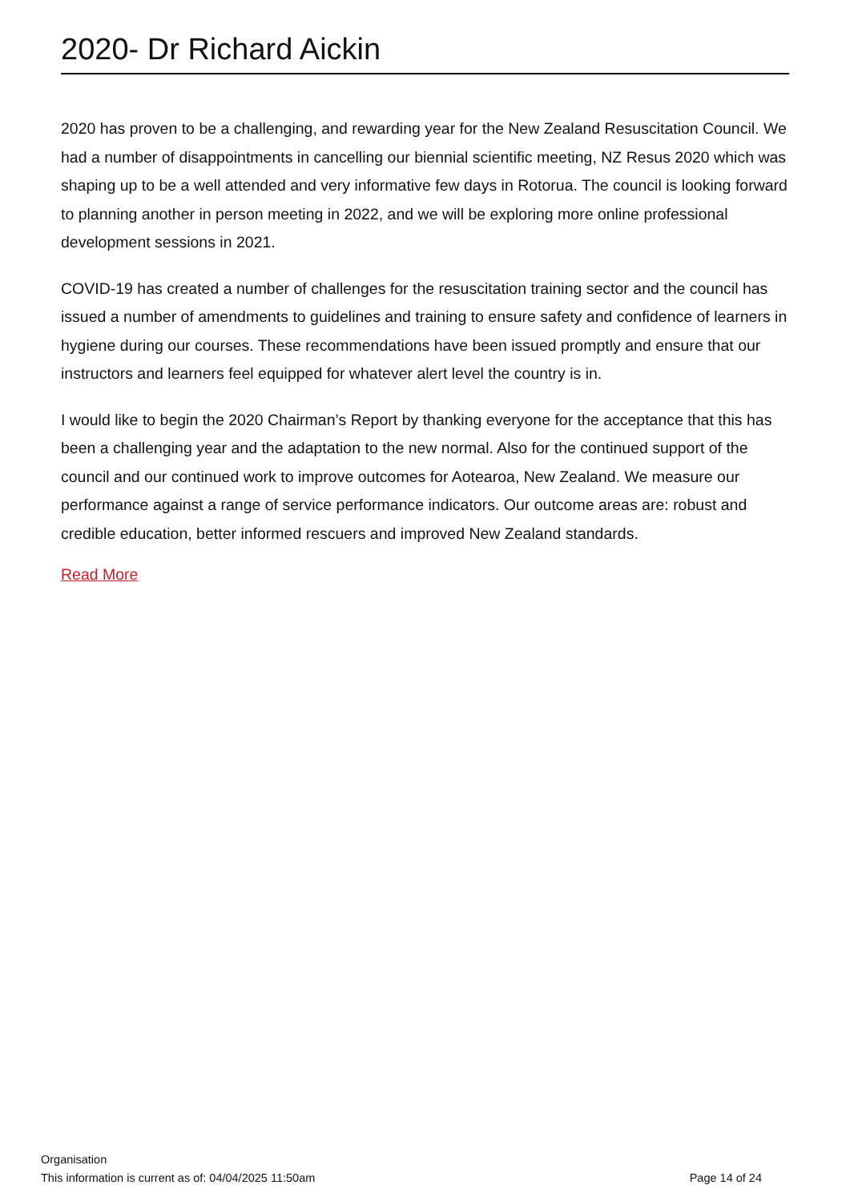2020- Dr Richard Aickin
2020 has proven to be a challenging, and rewarding year for the New Zealand Resuscitation Council. We had a number of disappointments in cancelling our biennial scientific meeting, NZ Resus 2020 which was shaping up to be a well attended and very informative few days in Rotorua. The council is looking forward to planning another in person meeting in 2022, and we will be exploring more online professional development sessions in 2021.
COVID-19 has created a number of challenges for the resuscitation training sector and the council has issued a number of amendments to guidelines and training to ensure safety and confidence of learners in hygiene during our courses. These recommendations have been issued promptly and ensure that our instructors and learners feel equipped for whatever alert level the country is in.
I would like to begin the 2020 Chairman’s Report by thanking everyone for the acceptance that this has been a challenging year and the adaptation to the new normal. Also for the continued support of the council and our continued work to improve outcomes for Aotearoa, New Zealand. We measure our performance against a range of service performance indicators. Our outcome areas are: robust and credible education, better informed rescuers and improved New Zealand standards.
Read More
Organisation
This information is current as of: 04/04/2025 11:50am Page 14 of 24